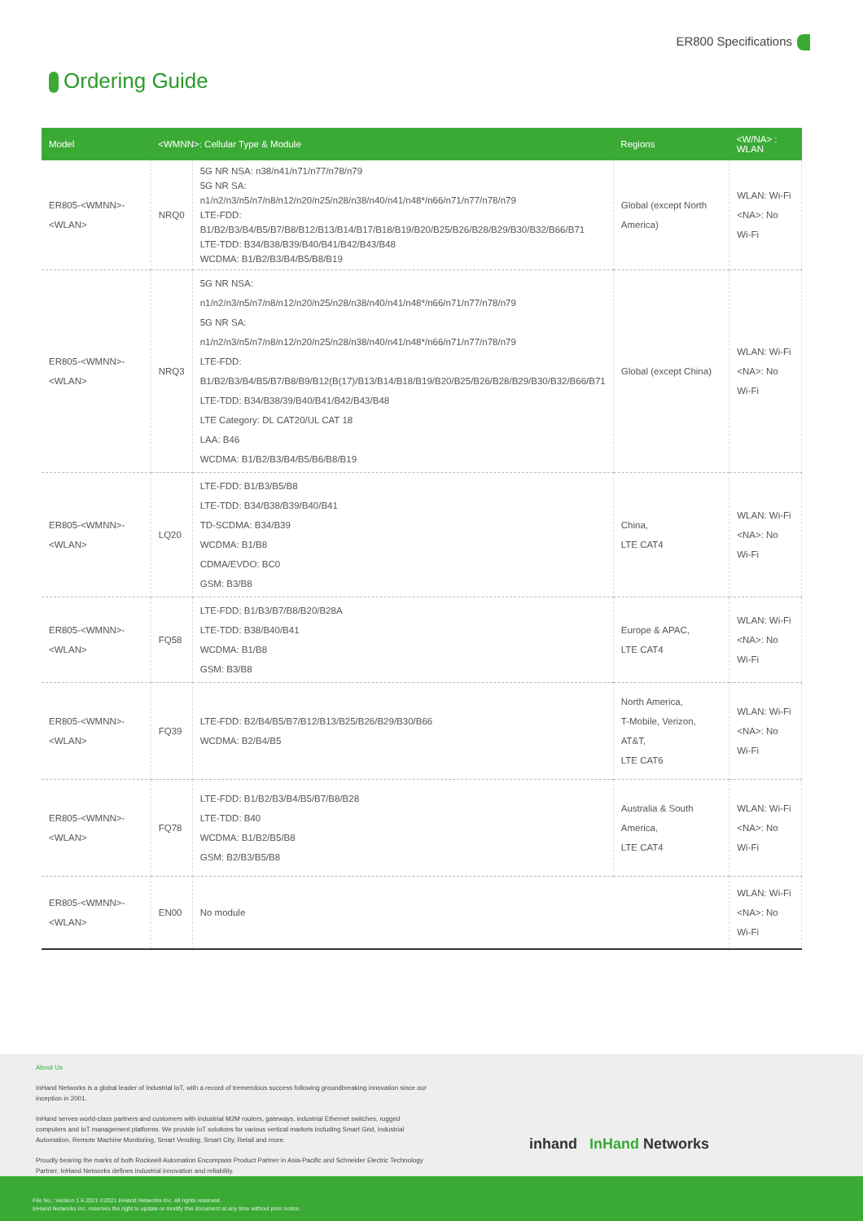ER800 Specifications
Ordering Guide
| Model | <WMNN>: Cellular Type & Module | | Regions | <W/NA> : WLAN |
| --- | --- | --- | --- | --- |
| ER805-<WMNN>-<WLAN> | NRQ0 | 5G NR NSA: n38/n41/n71/n77/n78/n79 5G NR SA: n1/n2/n3/n5/n7/n8/n12/n20/n25/n28/n38/n40/n41/n48*/n66/n71/n77/n78/n79 LTE-FDD: B1/B2/B3/B4/B5/B7/B8/B12/B13/B14/B17/B18/B19/B20/B25/B26/B28/B29/B30/B32/B66/B71 LTE-TDD: B34/B38/B39/B40/B41/B42/B43/B48 WCDMA: B1/B2/B3/B4/B5/B8/B19 | Global (except North America) | WLAN: Wi-Fi <NA>: No Wi-Fi |
| ER805-<WMNN>-<WLAN> | NRQ3 | 5G NR NSA: n1/n2/n3/n5/n7/n8/n12/n20/n25/n28/n38/n40/n41/n48*/n66/n71/n77/n78/n79 5G NR SA: n1/n2/n3/n5/n7/n8/n12/n20/n25/n28/n38/n40/n41/n48*/n66/n71/n77/n78/n79 LTE-FDD: B1/B2/B3/B4/B5/B7/B8/B9/B12(B(17)/B13/B14/B18/B19/B20/B25/B26/B28/B29/B30/B32/B66/B71 LTE-TDD: B34/B38/39/B40/B41/B42/B43/B48 LTE Category: DL CAT20/UL CAT 18 LAA: B46 WCDMA: B1/B2/B3/B4/B5/B6/B8/B19 | Global (except China) | WLAN: Wi-Fi <NA>: No Wi-Fi |
| ER805-<WMNN>-<WLAN> | LQ20 | LTE-FDD: B1/B3/B5/B8 LTE-TDD: B34/B38/B39/B40/B41 TD-SCDMA: B34/B39 WCDMA: B1/B8 CDMA/EVDO: BC0 GSM: B3/B8 | China, LTE CAT4 | WLAN: Wi-Fi <NA>: No Wi-Fi |
| ER805-<WMNN>-<WLAN> | FQ58 | LTE-FDD: B1/B3/B7/B8/B20/B28A LTE-TDD: B38/B40/B41 WCDMA: B1/B8 GSM: B3/B8 | Europe & APAC, LTE CAT4 | WLAN: Wi-Fi <NA>: No Wi-Fi |
| ER805-<WMNN>-<WLAN> | FQ39 | LTE-FDD: B2/B4/B5/B7/B12/B13/B25/B26/B29/B30/B66 WCDMA: B2/B4/B5 | North America, T-Mobile, Verizon, AT&T, LTE CAT6 | WLAN: Wi-Fi <NA>: No Wi-Fi |
| ER805-<WMNN>-<WLAN> | FQ78 | LTE-FDD: B1/B2/B3/B4/B5/B7/B8/B28 LTE-TDD: B40 WCDMA: B1/B2/B5/B8 GSM: B2/B3/B5/B8 | Australia & South America, LTE CAT4 | WLAN: Wi-Fi <NA>: No Wi-Fi |
| ER805-<WMNN>-<WLAN> | EN00 | No module | | WLAN: Wi-Fi <NA>: No Wi-Fi |
About Us
InHand Networks is a global leader of Industrial IoT, with a record of tremendous success following groundbreaking innovation since our inception in 2001.
InHand serves world-class partners and customers with industrial M2M routers, gateways, industrial Ethernet switches, rugged computers and IoT management platforms. We provide IoT solutions for various vertical markets including Smart Grid, Industrial Automation, Remote Machine Monitoring, Smart Vending, Smart City, Retail and more.
Proudly bearing the marks of both Rockwell Automation Encompass Product Partner in Asia-Pacific and Schneider Electric Technology Partner, InHand Networks defines industrial innovation and reliability.
inhand InHand Networks
File No.: Version 1.6 2021 ©2021 InHand Networks Inc. All rights reserved.
InHand Networks Inc. reserves the right to update or modify this document at any time without prior notice.